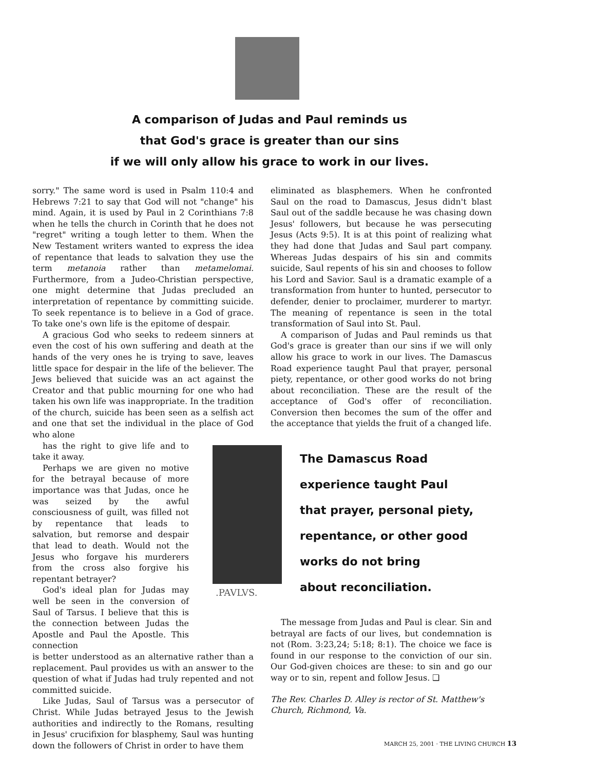A comparison of Judas and Paul reminds us
that God's grace is greater than our sins
if we will only allow his grace to work in our lives.
sorry." The same word is used in Psalm 110:4 and Hebrews 7:21 to say that God will not "change" his mind. Again, it is used by Paul in 2 Corinthians 7:8 when he tells the church in Corinth that he does not "regret" writing a tough letter to them. When the New Testament writers wanted to express the idea of repentance that leads to salvation they use the term metanoia rather than metamelomai. Furthermore, from a Judeo-Christian perspective, one might determine that Judas precluded an interpretation of repentance by committing suicide. To seek repentance is to believe in a God of grace. To take one's own life is the epitome of despair.
A gracious God who seeks to redeem sinners at even the cost of his own suffering and death at the hands of the very ones he is trying to save, leaves little space for despair in the life of the believer. The Jews believed that suicide was an act against the Creator and that public mourning for one who had taken his own life was inappropriate. In the tradition of the church, suicide has been seen as a selfish act and one that set the individual in the place of God who alone
has the right to give life and to take it away.
Perhaps we are given no motive for the betrayal because of more importance was that Judas, once he was seized by the awful consciousness of guilt, was filled not by repentance that leads to salvation, but remorse and despair that lead to death. Would not the Jesus who forgave his murderers from the cross also forgive his repentant betrayer?
God's ideal plan for Judas may well be seen in the conversion of Saul of Tarsus. I believe that this is the connection between Judas the Apostle and Paul the Apostle. This connection
is better understood as an alternative rather than a replacement. Paul provides us with an answer to the question of what if Judas had truly repented and not committed suicide.
Like Judas, Saul of Tarsus was a persecutor of Christ. While Judas betrayed Jesus to the Jewish authorities and indirectly to the Romans, resulting in Jesus' crucifixion for blasphemy, Saul was hunting down the followers of Christ in order to have them
eliminated as blasphemers. When he confronted Saul on the road to Damascus, Jesus didn't blast Saul out of the saddle because he was chasing down Jesus' followers, but because he was persecuting Jesus (Acts 9:5). It is at this point of realizing what they had done that Judas and Saul part company. Whereas Judas despairs of his sin and commits suicide, Saul repents of his sin and chooses to follow his Lord and Savior. Saul is a dramatic example of a transformation from hunter to hunted, persecutor to defender, denier to proclaimer, murderer to martyr. The meaning of repentance is seen in the total transformation of Saul into St. Paul.
A comparison of Judas and Paul reminds us that God's grace is greater than our sins if we will only allow his grace to work in our lives. The Damascus Road experience taught Paul that prayer, personal piety, repentance, or other good works do not bring about reconciliation. These are the result of the acceptance of God's offer of reconciliation. Conversion then becomes the sum of the offer and the acceptance that yields the fruit of a changed life.
.PAVLVS.
The Damascus Road
experience taught Paul
that prayer, personal piety,
repentance, or other good
works do not bring
about reconciliation.
The message from Judas and Paul is clear. Sin and betrayal are facts of our lives, but condemnation is not (Rom. 3:23,24; 5:18; 8:1). The choice we face is found in our response to the conviction of our sin. Our God-given choices are these: to sin and go our way or to sin, repent and follow Jesus. ❑
The Rev. Charles D. Alley is rector of St. Matthew's Church, Richmond, Va.
MARCH 25, 2001 · THE LIVING CHURCH 13